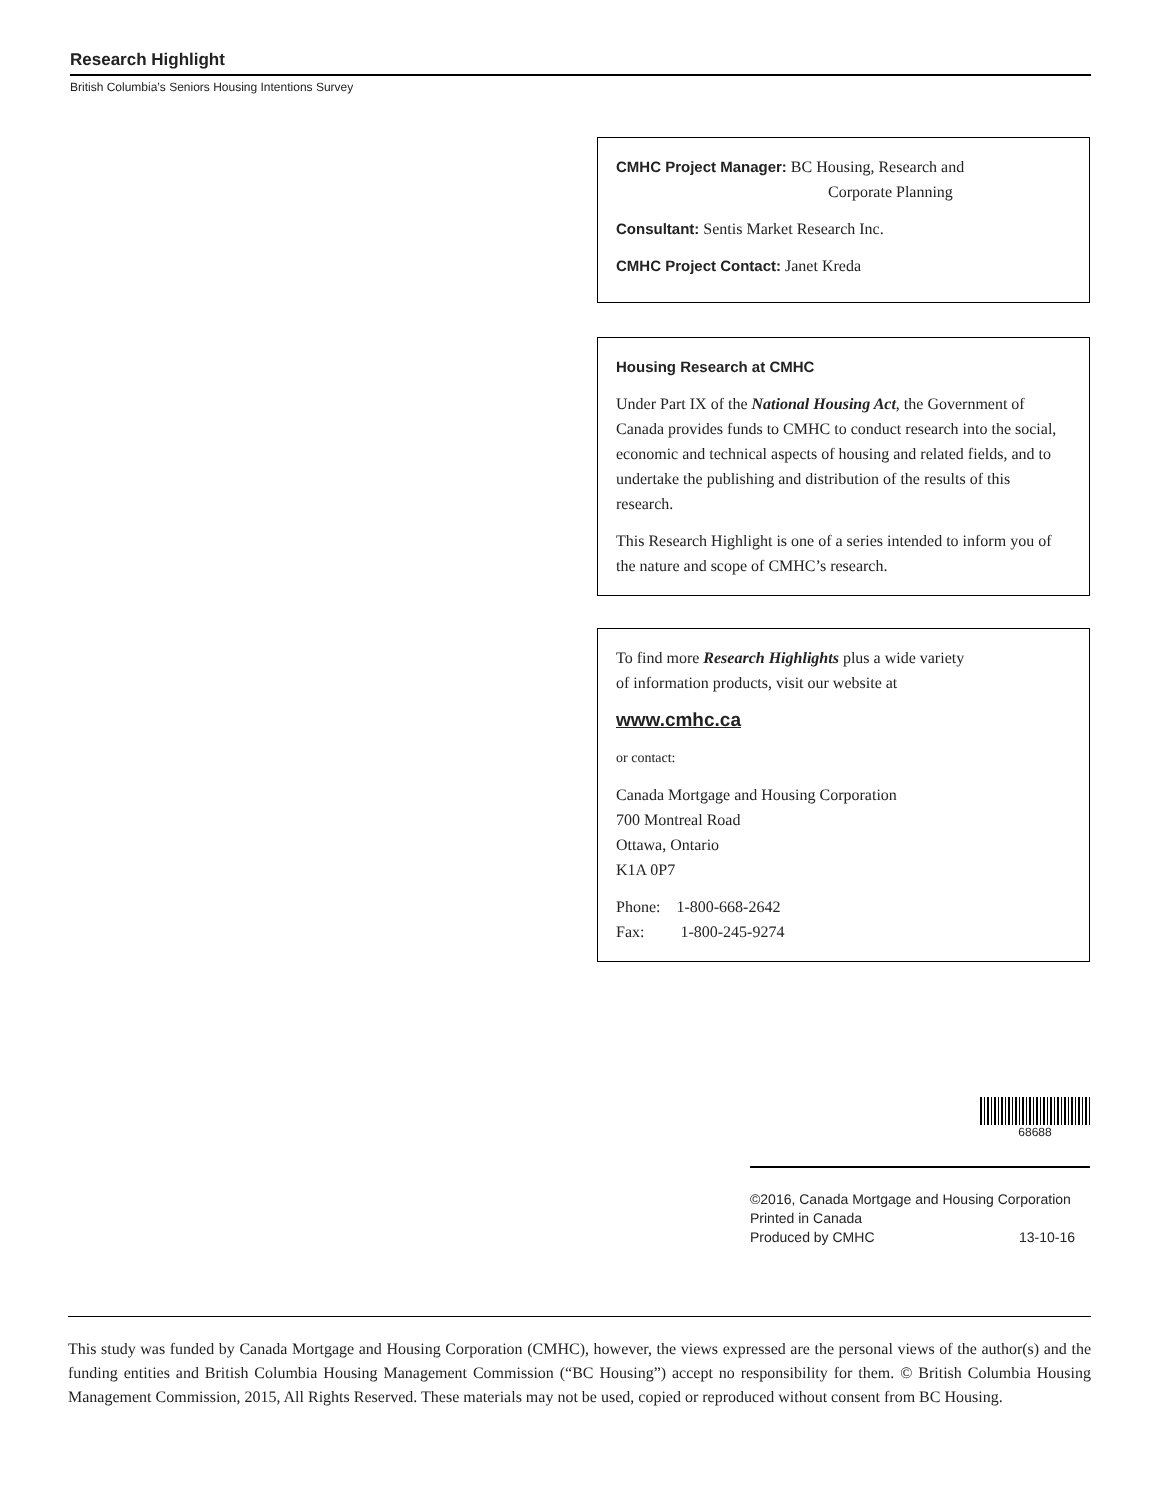Research Highlight
British Columbia’s Seniors Housing Intentions Survey
CMHC Project Manager: BC Housing, Research and
Corporate Planning
Consultant: Sentis Market Research Inc.
CMHC Project Contact: Janet Kreda
Housing Research at CMHC
Under Part IX of the National Housing Act, the Government of Canada provides funds to CMHC to conduct research into the social, economic and technical aspects of housing and related fields, and to undertake the publishing and distribution of the results of this research.
This Research Highlight is one of a series intended to inform you of the nature and scope of CMHC’s research.
To find more Research Highlights plus a wide variety
of information products, visit our website at
www.cmhc.ca
or contact:
Canada Mortgage and Housing Corporation
700 Montreal Road
Ottawa, Ontario
K1A 0P7
Phone: 1-800-668-2642
Fax: 1-800-245-9274
68688
©2016, Canada Mortgage and Housing Corporation
Printed in Canada
Produced by CMHC 13-10-16
This study was funded by Canada Mortgage and Housing Corporation (CMHC), however, the views expressed are the personal views of the author(s) and the funding entities and British Columbia Housing Management Commission (“BC Housing”) accept no responsibility for them. © British Columbia Housing Management Commission, 2015, All Rights Reserved. These materials may not be used, copied or reproduced without consent from BC Housing.